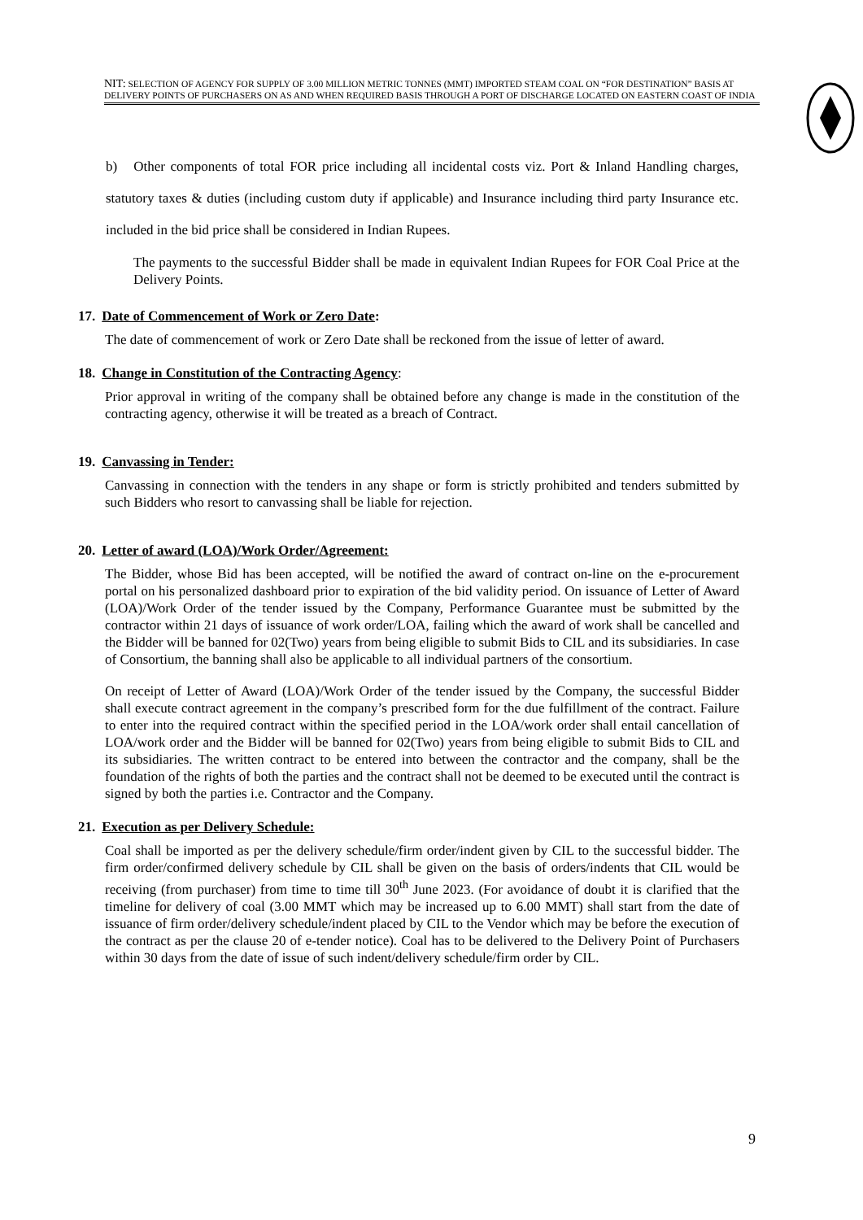NIT: SELECTION OF AGENCY FOR SUPPLY OF 3.00 MILLION METRIC TONNES (MMT) IMPORTED STEAM COAL ON “FOR DESTINATION” BASIS AT DELIVERY POINTS OF PURCHASERS ON AS AND WHEN REQUIRED BASIS THROUGH A PORT OF DISCHARGE LOCATED ON EASTERN COAST OF INDIA
b) Other components of total FOR price including all incidental costs viz. Port & Inland Handling charges, statutory taxes & duties (including custom duty if applicable) and Insurance including third party Insurance etc. included in the bid price shall be considered in Indian Rupees.
The payments to the successful Bidder shall be made in equivalent Indian Rupees for FOR Coal Price at the Delivery Points.
17. Date of Commencement of Work or Zero Date:
The date of commencement of work or Zero Date shall be reckoned from the issue of letter of award.
18. Change in Constitution of the Contracting Agency:
Prior approval in writing of the company shall be obtained before any change is made in the constitution of the contracting agency, otherwise it will be treated as a breach of Contract.
19. Canvassing in Tender:
Canvassing in connection with the tenders in any shape or form is strictly prohibited and tenders submitted by such Bidders who resort to canvassing shall be liable for rejection.
20. Letter of award (LOA)/Work Order/Agreement:
The Bidder, whose Bid has been accepted, will be notified the award of contract on-line on the e-procurement portal on his personalized dashboard prior to expiration of the bid validity period. On issuance of Letter of Award (LOA)/Work Order of the tender issued by the Company, Performance Guarantee must be submitted by the contractor within 21 days of issuance of work order/LOA, failing which the award of work shall be cancelled and the Bidder will be banned for 02(Two) years from being eligible to submit Bids to CIL and its subsidiaries. In case of Consortium, the banning shall also be applicable to all individual partners of the consortium.
On receipt of Letter of Award (LOA)/Work Order of the tender issued by the Company, the successful Bidder shall execute contract agreement in the company’s prescribed form for the due fulfillment of the contract. Failure to enter into the required contract within the specified period in the LOA/work order shall entail cancellation of LOA/work order and the Bidder will be banned for 02(Two) years from being eligible to submit Bids to CIL and its subsidiaries. The written contract to be entered into between the contractor and the company, shall be the foundation of the rights of both the parties and the contract shall not be deemed to be executed until the contract is signed by both the parties i.e. Contractor and the Company.
21. Execution as per Delivery Schedule:
Coal shall be imported as per the delivery schedule/firm order/indent given by CIL to the successful bidder. The firm order/confirmed delivery schedule by CIL shall be given on the basis of orders/indents that CIL would be receiving (from purchaser) from time to time till 30<sup>th</sup> June 2023. (For avoidance of doubt it is clarified that the timeline for delivery of coal (3.00 MMT which may be increased up to 6.00 MMT) shall start from the date of issuance of firm order/delivery schedule/indent placed by CIL to the Vendor which may be before the execution of the contract as per the clause 20 of e-tender notice). Coal has to be delivered to the Delivery Point of Purchasers within 30 days from the date of issue of such indent/delivery schedule/firm order by CIL.
9